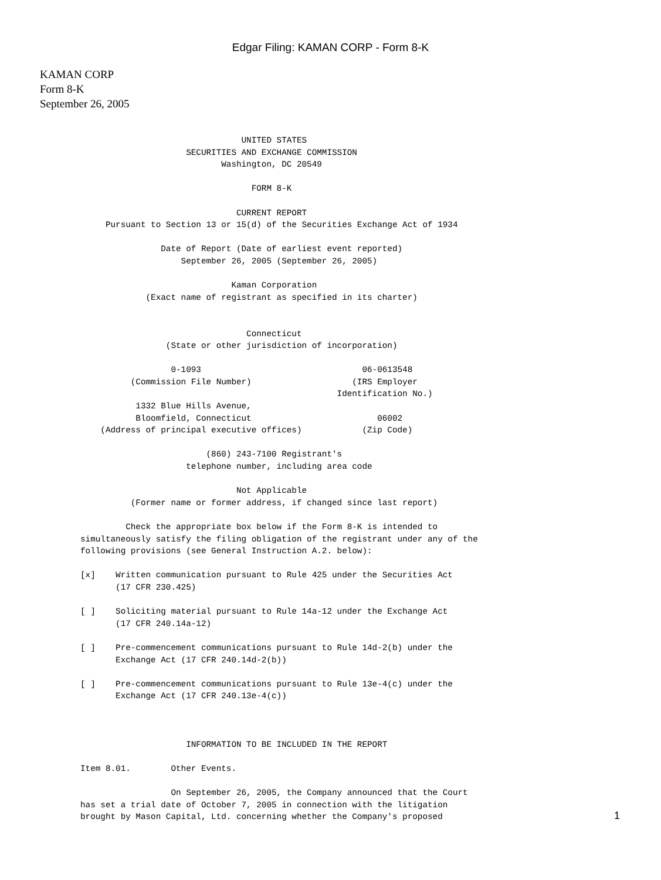Edgar Filing: KAMAN CORP - Form 8-K
KAMAN CORP
Form 8-K
September 26, 2005
                                UNITED STATES
                     SECURITIES AND EXCHANGE COMMISSION
                            Washington, DC 20549

                                  FORM 8-K

                               CURRENT REPORT
     Pursuant to Section 13 or 15(d) of the Securities Exchange Act of 1934

                Date of Report (Date of earliest event reported)
                    September 26, 2005 (September 26, 2005)

                              Kaman Corporation
             (Exact name of registrant as specified in its charter)


                                 Connecticut
                 (State or other jurisdiction of incorporation)

                  0-1093                                06-0613548
          (Commission File Number)                    (IRS Employer
                                                   Identification No.)
           1332 Blue Hills Avenue,
           Bloomfield, Connecticut                         06002
    (Address of principal executive offices)            (Zip Code)

                         (860) 243-7100 Registrant's
                     telephone number, including area code

                               Not Applicable
          (Former name or former address, if changed since last report)

         Check the appropriate box below if the Form 8-K is intended to
simultaneously satisfy the filing obligation of the registrant under any of the
following provisions (see General Instruction A.2. below):

[x]    Written communication pursuant to Rule 425 under the Securities Act
       (17 CFR 230.425)

[ ]    Soliciting material pursuant to Rule 14a-12 under the Exchange Act
       (17 CFR 240.14a-12)

[ ]    Pre-commencement communications pursuant to Rule 14d-2(b) under the
       Exchange Act (17 CFR 240.14d-2(b))

[ ]    Pre-commencement communications pursuant to Rule 13e-4(c) under the
       Exchange Act (17 CFR 240.13e-4(c))



                     INFORMATION TO BE INCLUDED IN THE REPORT

Item 8.01.        Other Events.

                  On September 26, 2005, the Company announced that the Court
has set a trial date of October 7, 2005 in connection with the litigation
brought by Mason Capital, Ltd. concerning whether the Company's proposed
1